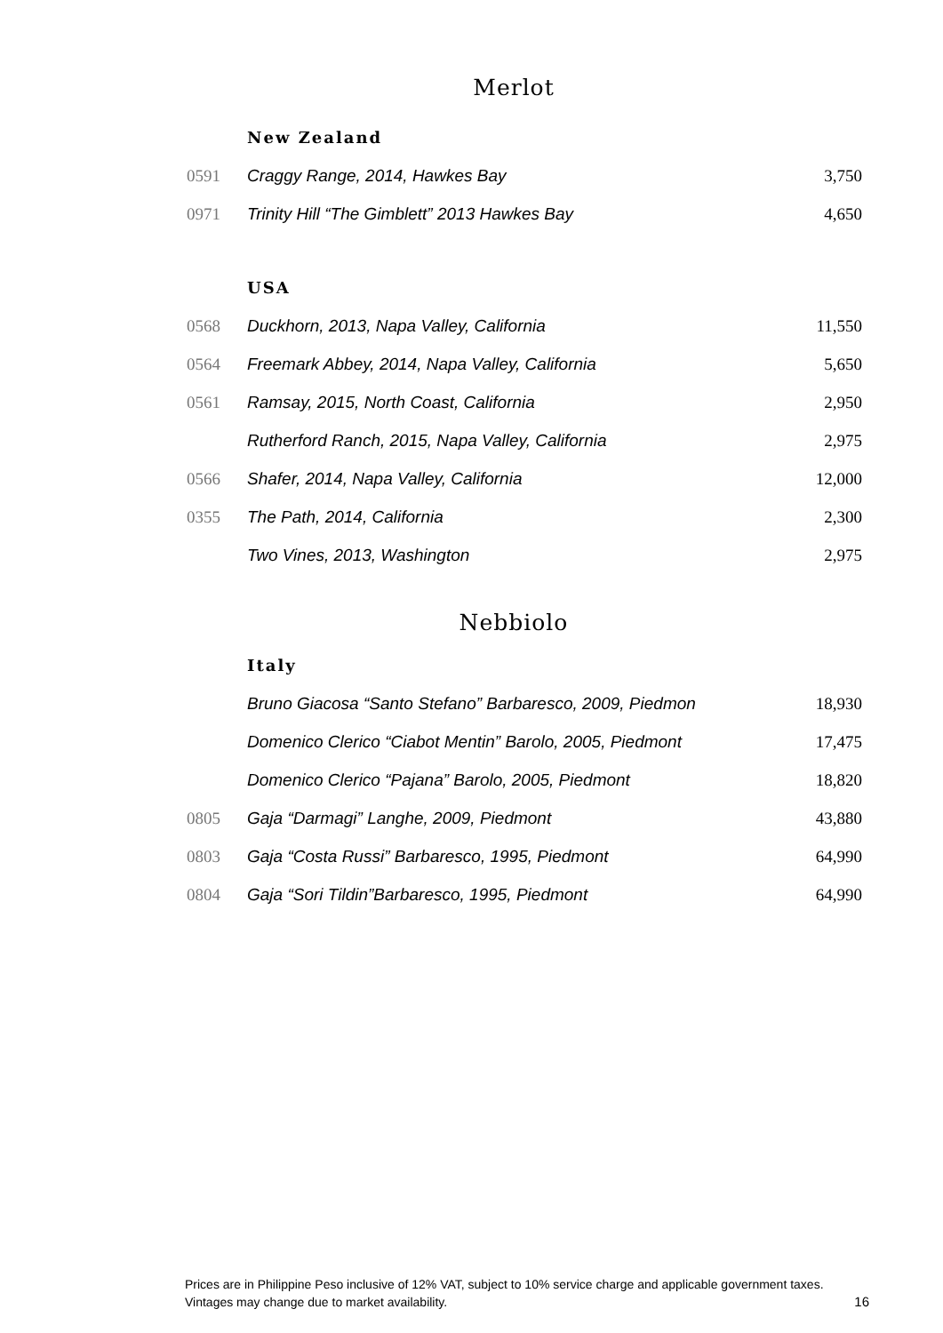Merlot
| | New Zealand | |
| 0591 | Craggy Range, 2014, Hawkes Bay | 3,750 |
| 0971 | Trinity Hill “The Gimblett” 2013 Hawkes Bay | 4,650 |
| | USA | |
| 0568 | Duckhorn, 2013, Napa Valley, California | 11,550 |
| 0564 | Freemark Abbey, 2014, Napa Valley, California | 5,650 |
| 0561 | Ramsay, 2015, North Coast, California | 2,950 |
| | Rutherford Ranch, 2015, Napa Valley, California | 2,975 |
| 0566 | Shafer, 2014, Napa Valley, California | 12,000 |
| 0355 | The Path, 2014, California | 2,300 |
| | Two Vines, 2013, Washington | 2,975 |
Nebbiolo
| | Italy | |
| | Bruno Giacosa “Santo Stefano” Barbaresco, 2009, Piedmon | 18,930 |
| | Domenico Clerico “Ciabot Mentin” Barolo, 2005, Piedmont | 17,475 |
| | Domenico Clerico “Pajana” Barolo, 2005, Piedmont | 18,820 |
| 0805 | Gaja “Darmagi” Langhe, 2009, Piedmont | 43,880 |
| 0803 | Gaja “Costa Russi” Barbaresco, 1995, Piedmont | 64,990 |
| 0804 | Gaja “Sori Tildin”Barbaresco, 1995, Piedmont | 64,990 |
Prices are in Philippine Peso inclusive of 12% VAT, subject to 10% service charge and applicable government taxes.
Vintages may change due to market availability. 16